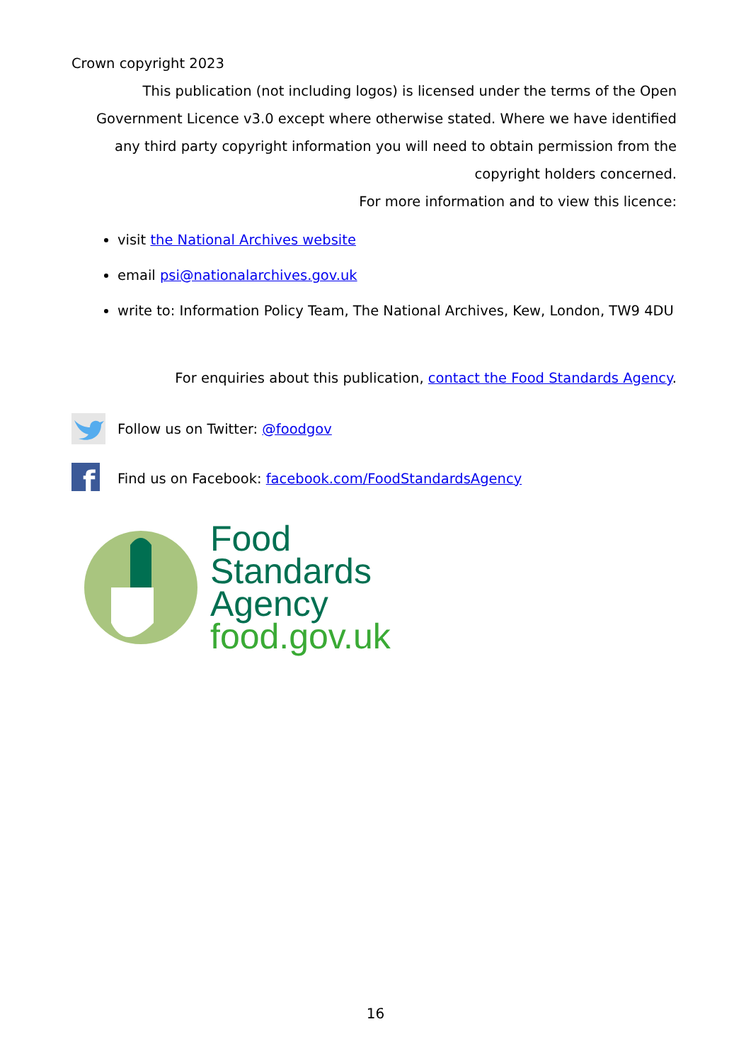Crown copyright 2023
This publication (not including logos) is licensed under the terms of the Open Government Licence v3.0 except where otherwise stated. Where we have identified any third party copyright information you will need to obtain permission from the copyright holders concerned.
For more information and to view this licence:
visit the National Archives website
email psi@nationalarchives.gov.uk
write to: Information Policy Team, The National Archives, Kew, London, TW9 4DU
For enquiries about this publication, contact the Food Standards Agency.
Follow us on Twitter: @foodgov
f
Find us on Facebook: facebook.com/FoodStandardsAgency
Food
Standards
Agency
food.gov.uk
16